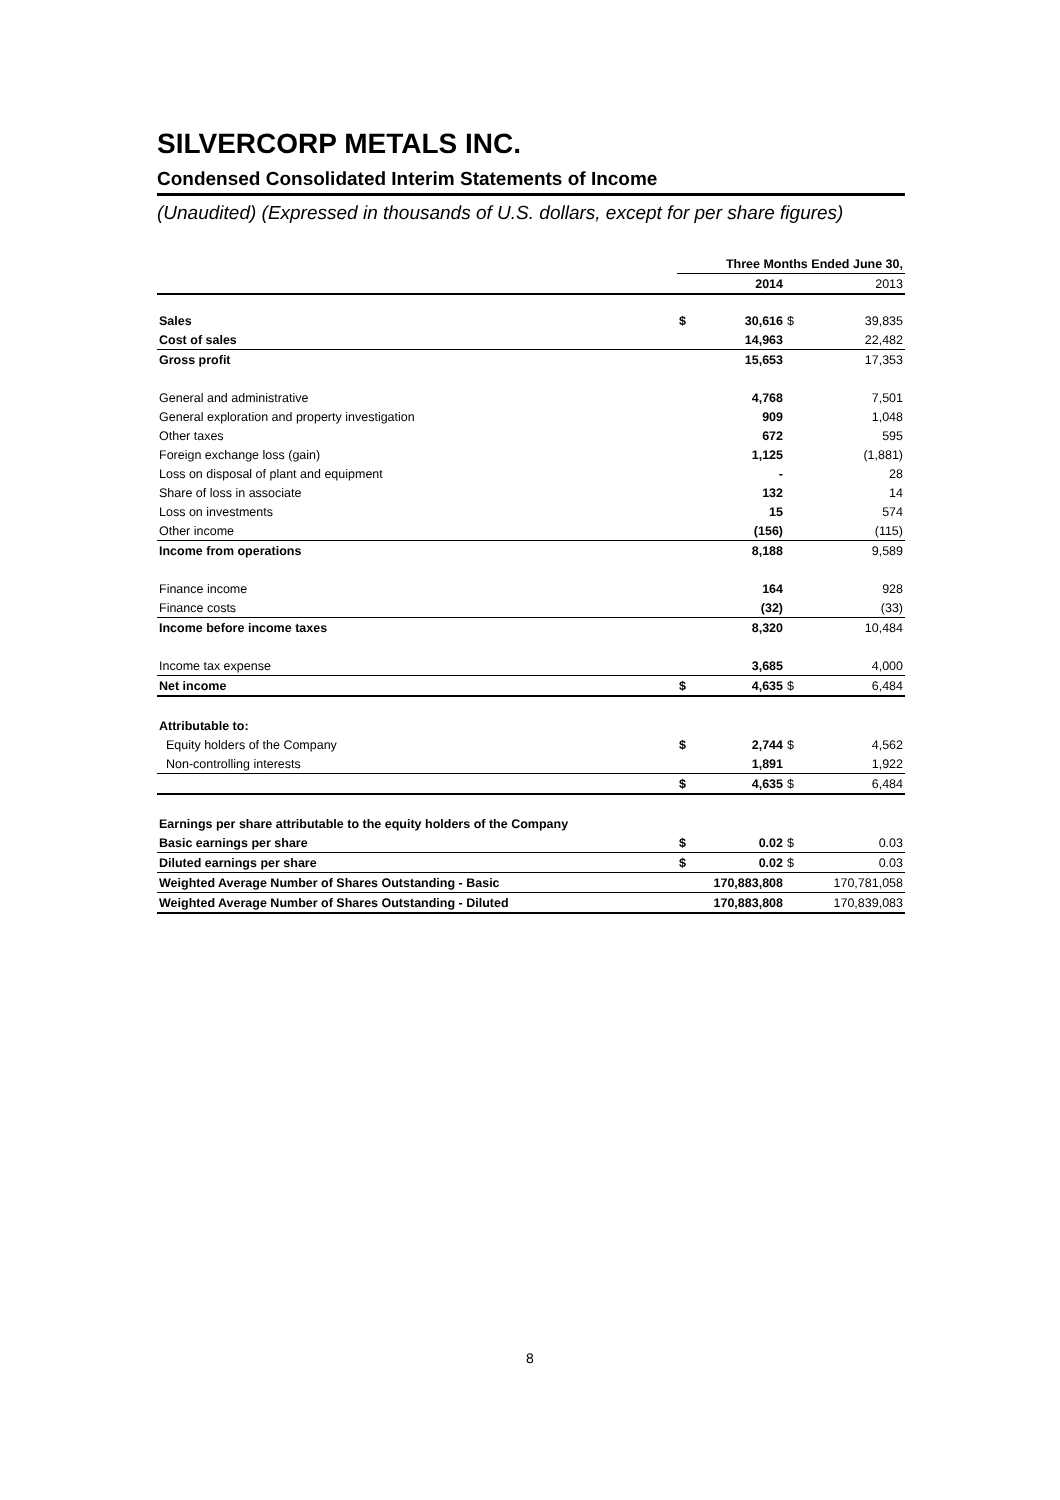SILVERCORP METALS INC.
Condensed Consolidated Interim Statements of Income
(Unaudited) (Expressed in thousands of U.S. dollars, except for per share figures)
| | Three Months Ended June 30, | | | |
| | | 2014 | | 2013 |
| Sales | $ | 30,616 | $ | 39,835 |
| Cost of sales | | 14,963 | | 22,482 |
| Gross profit | | 15,653 | | 17,353 |
| General and administrative | | 4,768 | | 7,501 |
| General exploration and property investigation | | 909 | | 1,048 |
| Other taxes | | 672 | | 595 |
| Foreign exchange loss (gain) | | 1,125 | | (1,881) |
| Loss on disposal of plant and equipment | | - | | 28 |
| Share of loss in associate | | 132 | | 14 |
| Loss on investments | | 15 | | 574 |
| Other income | | (156) | | (115) |
| Income from operations | | 8,188 | | 9,589 |
| Finance income | | 164 | | 928 |
| Finance costs | | (32) | | (33) |
| Income before income taxes | | 8,320 | | 10,484 |
| Income tax expense | | 3,685 | | 4,000 |
| Net income | $ | 4,635 | $ | 6,484 |
| Attributable to: | | | | |
| Equity holders of the Company | $ | 2,744 | $ | 4,562 |
| Non-controlling interests | | 1,891 | | 1,922 |
| | $ | 4,635 | $ | 6,484 |
| Earnings per share attributable to the equity holders of the Company | | | | |
| Basic earnings per share | $ | 0.02 | $ | 0.03 |
| Diluted earnings per share | $ | 0.02 | $ | 0.03 |
| Weighted Average Number of Shares Outstanding - Basic | 170,883,808 | | 170,781,058 | |
| Weighted Average Number of Shares Outstanding - Diluted | 170,883,808 | | 170,839,083 | |
8